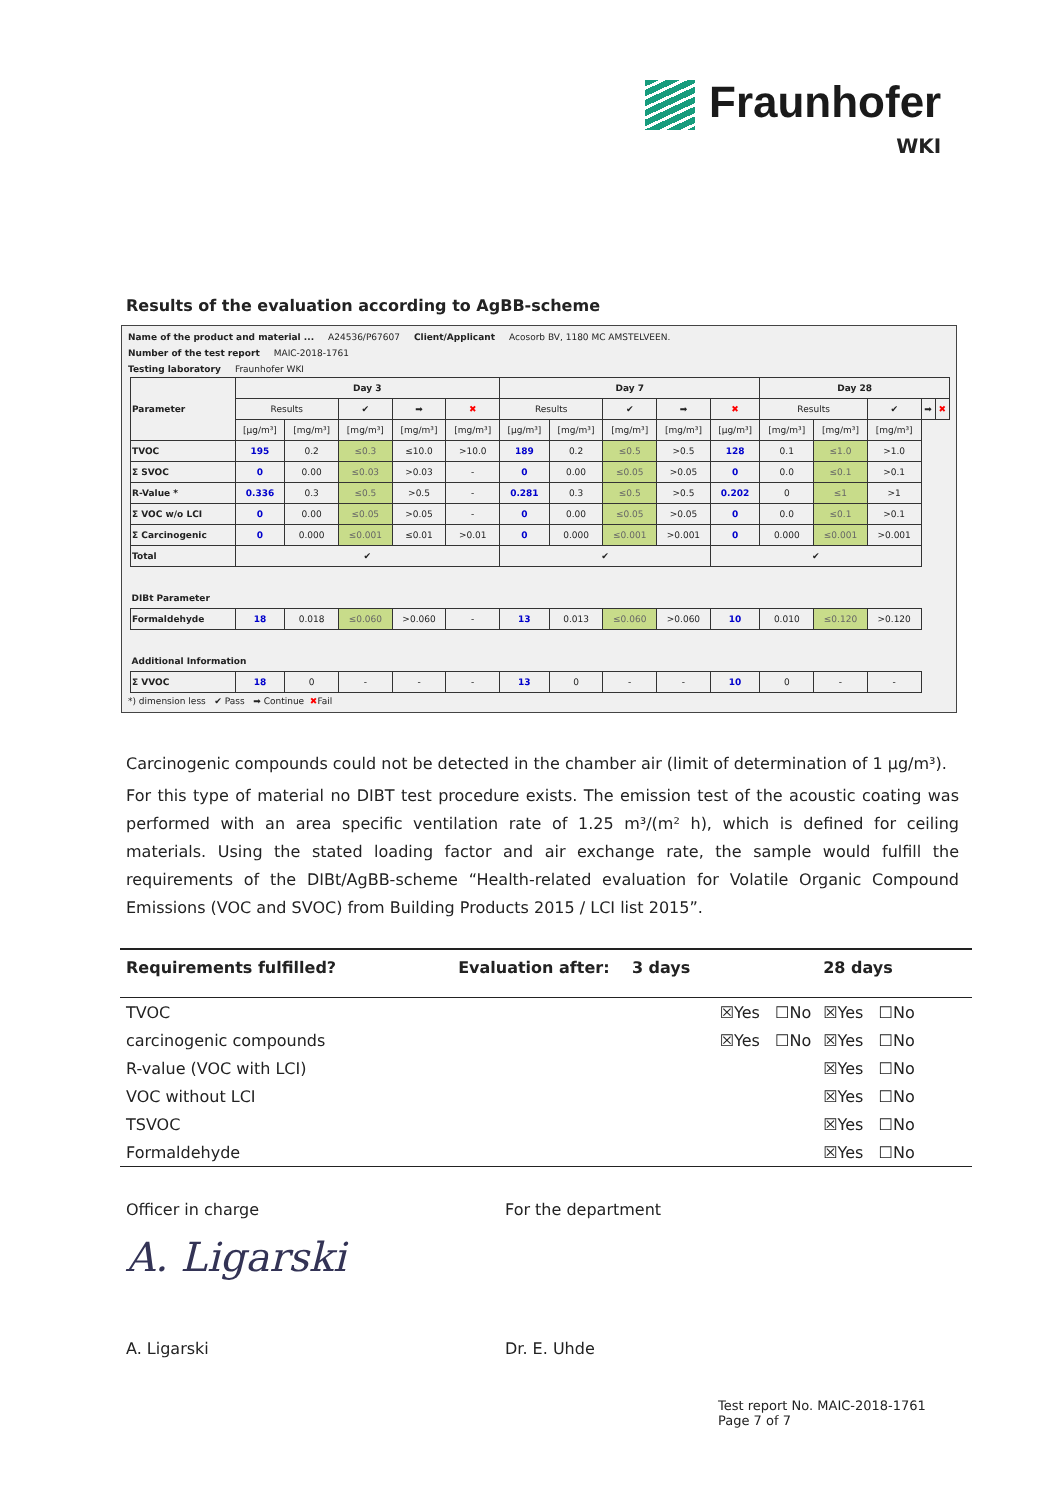Fraunhofer
WKI
Results of the evaluation according to AgBB-scheme
Name of the product and material ...
A24536/P67607 Client/Applicant Acosorb BV, 1180 MC AMSTELVEEN.
Number of the test report MAIC-2018-1761
Testing laboratory Fraunhofer WKI
| Parameter | Day 3 | | | | | Day 7 | | | | | Day 28 | | | | |
| --- | --- | --- | --- | --- | --- | --- | --- | --- | --- | --- | --- | --- | --- | --- | --- |
| | Results | | ✔ | ➡ | ✖ | Results | | ✔ | ➡ | ✖ | Results | | ✔ | ➡ | ✖ |
| | [µg/m³] | [mg/m³] | [mg/m³] | [mg/m³] | [mg/m³] | [µg/m³] | [mg/m³] | [mg/m³] | [mg/m³] | [µg/m³] | [mg/m³] | [mg/m³] | [mg/m³] | | |
| TVOC | 195 | 0.2 | ≤0.3 | ≤10.0 | >10.0 | 189 | 0.2 | ≤0.5 | >0.5 | 128 | 0.1 | ≤1.0 | >1.0 | | |
| Σ SVOC | 0 | 0.00 | ≤0.03 | >0.03 | - | 0 | 0.00 | ≤0.05 | >0.05 | 0 | 0.0 | ≤0.1 | >0.1 | | |
| R-Value * | 0.336 | 0.3 | ≤0.5 | >0.5 | - | 0.281 | 0.3 | ≤0.5 | >0.5 | 0.202 | 0 | ≤1 | >1 | | |
| Σ VOC w/o LCI | 0 | 0.00 | ≤0.05 | >0.05 | - | 0 | 0.00 | ≤0.05 | >0.05 | 0 | 0.0 | ≤0.1 | >0.1 | | |
| Σ Carcinogenic | 0 | 0.000 | ≤0.001 | ≤0.01 | >0.01 | 0 | 0.000 | ≤0.001 | >0.001 | 0 | 0.000 | ≤0.001 | >0.001 | | |
| Total | ✔ | | | | | ✔ | | | | ✔ | | | | | |
| DIBt Parameter | | | | | | | | | | | | | | | |
| Formaldehyde | 18 | 0.018 | ≤0.060 | >0.060 | - | 13 | 0.013 | ≤0.060 | >0.060 | 10 | 0.010 | ≤0.120 | >0.120 | | |
| Additional Information | | | | | | | | | | | | | | | |
| Σ VVOC | 18 | 0 | - | - | - | 13 | 0 | - | - | 10 | 0 | - | - | | |
*) dimension less ✔ Pass ➡ Continue ✖ Fail
Carcinogenic compounds could not be detected in the chamber air (limit of determination of 1 µg/m³).
For this type of material no DIBT test procedure exists. The emission test of the acoustic coating was performed with an area specific ventilation rate of 1.25 m³/(m² h), which is defined for ceiling materials. Using the stated loading factor and air exchange rate, the sample would fulfill the requirements of the DIBt/AgBB-scheme “Health-related evaluation for Volatile Organic Compound Emissions (VOC and SVOC) from Building Products 2015 / LCI list 2015”.
| Requirements fulfilled? | Evaluation after: 3 days | 28 days |
| --- | --- | --- |
| TVOC | ☒Yes ☐No | ☒Yes ☐No |
| carcinogenic compounds | ☒Yes ☐No | ☒Yes ☐No |
| R-value (VOC with LCI) | | ☒Yes ☐No |
| VOC without LCI | | ☒Yes ☐No |
| TSVOC | | ☒Yes ☐No |
| Formaldehyde | | ☒Yes ☐No |
Officer in charge
A. Ligarski
A. Ligarski
For the department
Dr. E. Uhde
Test report No. MAIC-2018-1761
Page 7 of 7